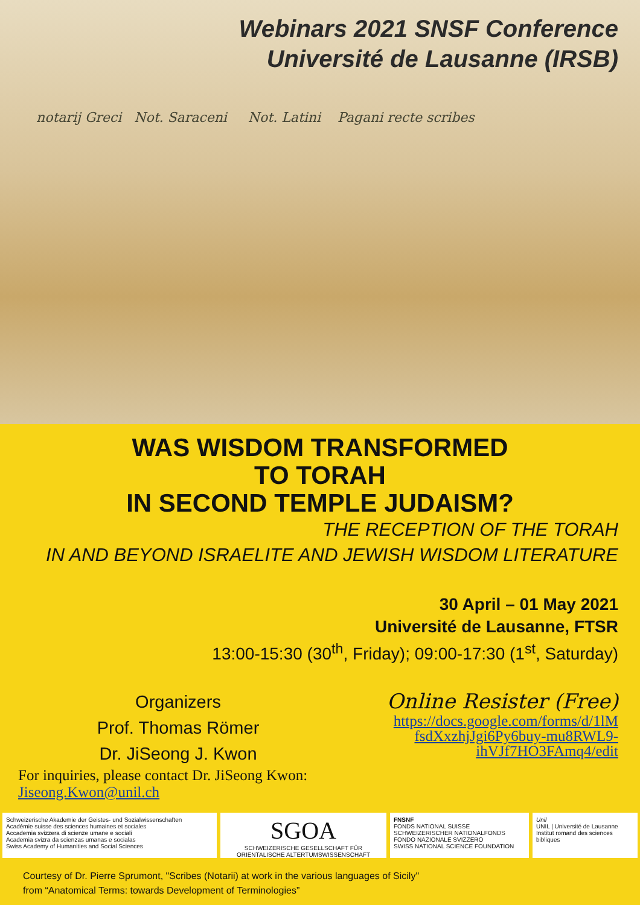Webinars 2021 SNSF Conference
Université de Lausanne (IRSB)
notarij Greci Not. Saraceni Not. Latini Pagani recte scribes
WAS WISDOM TRANSFORMED
TO TORAH
IN SECOND TEMPLE JUDAISM?
THE RECEPTION OF THE TORAH
IN AND BEYOND ISRAELITE AND JEWISH WISDOM LITERATURE
30 April – 01 May 2021
Université de Lausanne, FTSR
13:00-15:30 (30<sup>th</sup>, Friday); 09:00-17:30 (1<sup>st</sup>, Saturday)
Organizers
Prof. Thomas Römer
Dr. JiSeong J. Kwon
Online Resister (Free)
https://docs.google.com/forms/d/1lM fsdXxzhjJgi6Py6buy-mu8RWL9-ihVJf7HO3FAmq4/edit
For inquiries, please contact Dr. JiSeong Kwon:
Jiseong.Kwon@unil.ch
Schweizerische Akademie der Geistes- und Sozialwissenschaften
Académie suisse des sciences humaines et sociales
Accademia svizzera di scienze umane e sociali
Academia svizra da scienzas umanas e socialas
Swiss Academy of Humanities and Social Sciences
SGOA
SCHWEIZERISCHE GESELLSCHAFT FÜR ORIENTALISCHE ALTERTUMSWISSENSCHAFT
FNSNF
FONDS NATIONAL SUISSE
SCHWEIZERISCHER NATIONALFONDS
FONDO NAZIONALE SVIZZERO
SWISS NATIONAL SCIENCE FOUNDATION
Unil
UNIL | Université de Lausanne
Institut romand des sciences bibliques
Courtesy of Dr. Pierre Sprumont, "Scribes (Notarii) at work in the various languages of Sicily"
from “Anatomical Terms: towards Development of Terminologies”